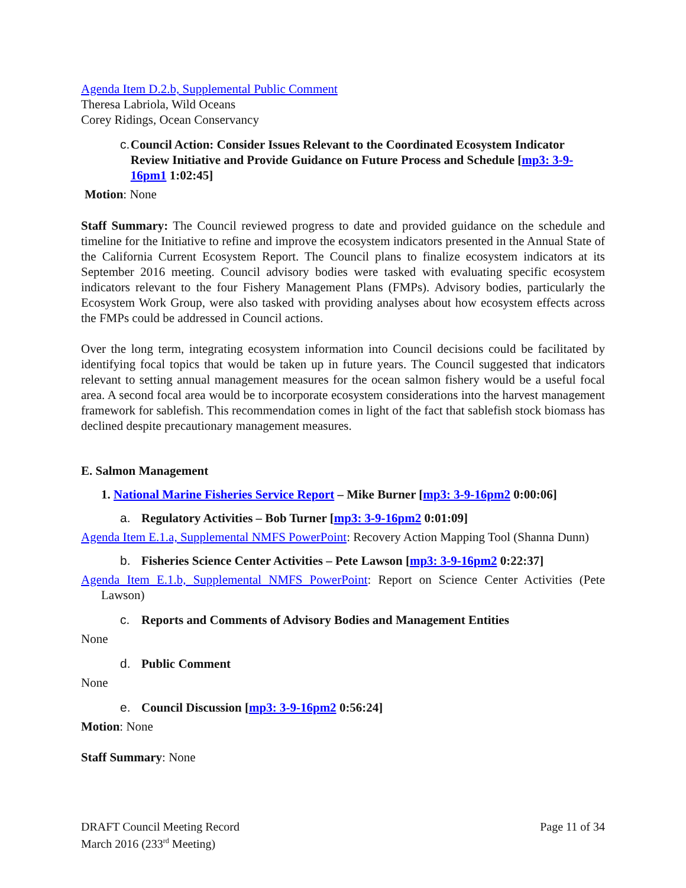Agenda Item D.2.b, Supplemental Public Comment
Theresa Labriola, Wild Oceans
Corey Ridings, Ocean Conservancy
c. Council Action: Consider Issues Relevant to the Coordinated Ecosystem Indicator Review Initiative and Provide Guidance on Future Process and Schedule [mp3: 3-9-16pm1 1:02:45]
Motion: None
Staff Summary: The Council reviewed progress to date and provided guidance on the schedule and timeline for the Initiative to refine and improve the ecosystem indicators presented in the Annual State of the California Current Ecosystem Report. The Council plans to finalize ecosystem indicators at its September 2016 meeting. Council advisory bodies were tasked with evaluating specific ecosystem indicators relevant to the four Fishery Management Plans (FMPs). Advisory bodies, particularly the Ecosystem Work Group, were also tasked with providing analyses about how ecosystem effects across the FMPs could be addressed in Council actions.
Over the long term, integrating ecosystem information into Council decisions could be facilitated by identifying focal topics that would be taken up in future years. The Council suggested that indicators relevant to setting annual management measures for the ocean salmon fishery would be a useful focal area. A second focal area would be to incorporate ecosystem considerations into the harvest management framework for sablefish. This recommendation comes in light of the fact that sablefish stock biomass has declined despite precautionary management measures.
E. Salmon Management
1. National Marine Fisheries Service Report – Mike Burner [mp3: 3-9-16pm2 0:00:06]
a. Regulatory Activities – Bob Turner [mp3: 3-9-16pm2 0:01:09]
Agenda Item E.1.a, Supplemental NMFS PowerPoint: Recovery Action Mapping Tool (Shanna Dunn)
b. Fisheries Science Center Activities – Pete Lawson [mp3: 3-9-16pm2 0:22:37]
Agenda Item E.1.b, Supplemental NMFS PowerPoint: Report on Science Center Activities (Pete Lawson)
c. Reports and Comments of Advisory Bodies and Management Entities
None
d. Public Comment
None
e. Council Discussion [mp3: 3-9-16pm2 0:56:24]
Motion: None
Staff Summary: None
DRAFT Council Meeting Record
March 2016 (233<sup>rd</sup> Meeting)
Page 11 of 34